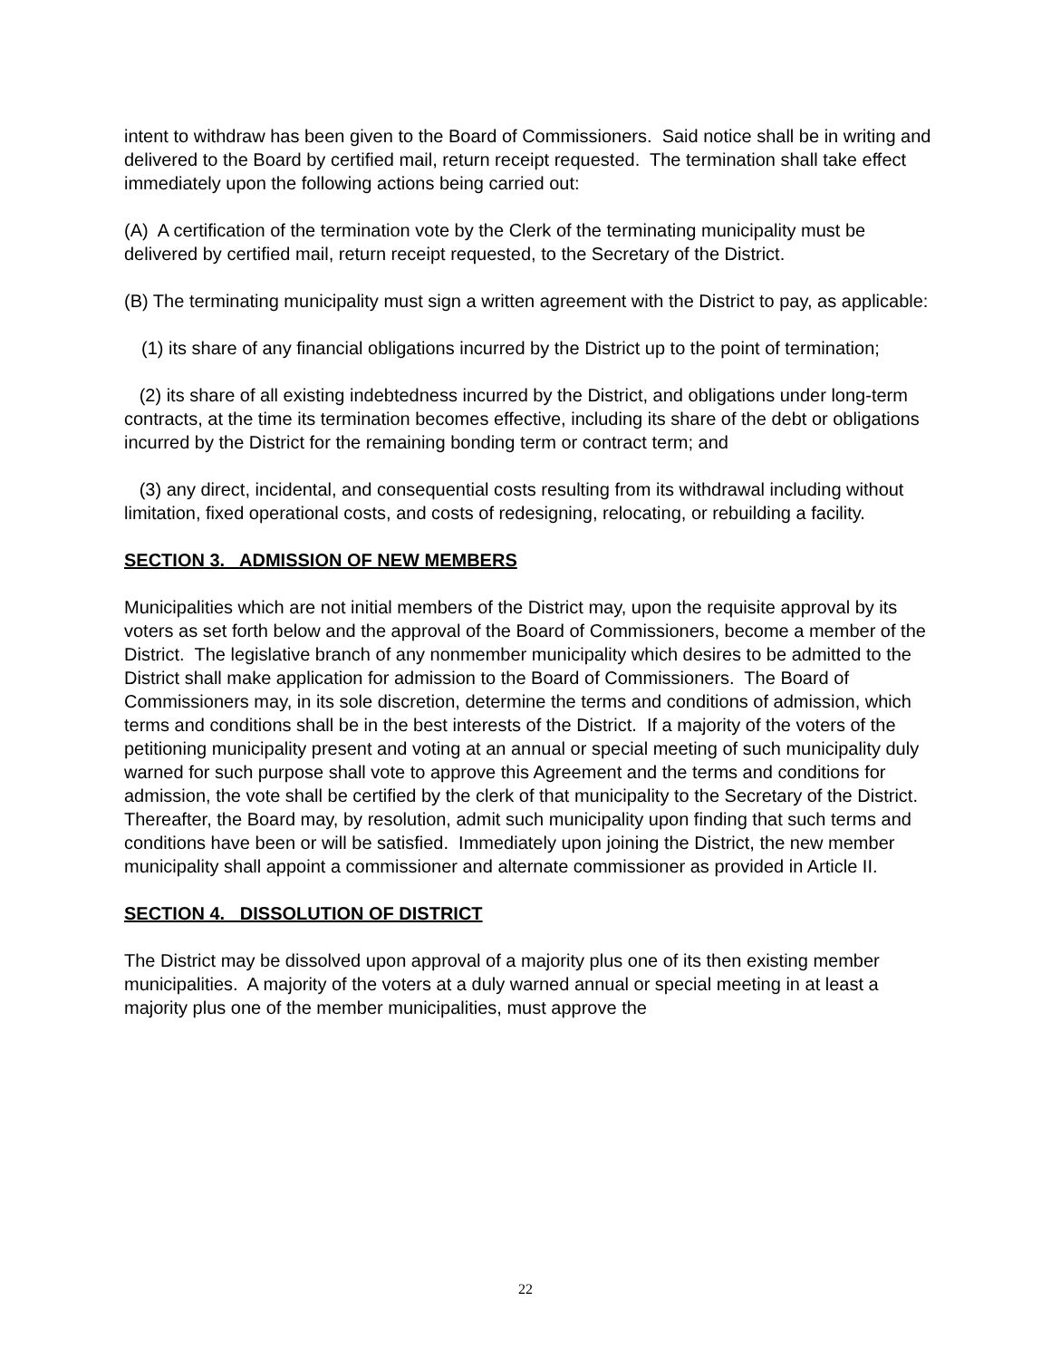intent to withdraw has been given to the Board of Commissioners. Said notice shall be in writing and delivered to the Board by certified mail, return receipt requested. The termination shall take effect immediately upon the following actions being carried out:
(A) A certification of the termination vote by the Clerk of the terminating municipality must be delivered by certified mail, return receipt requested, to the Secretary of the District.
(B) The terminating municipality must sign a written agreement with the District to pay, as applicable:
(1) its share of any financial obligations incurred by the District up to the point of termination;
(2) its share of all existing indebtedness incurred by the District, and obligations under long-term contracts, at the time its termination becomes effective, including its share of the debt or obligations incurred by the District for the remaining bonding term or contract term; and
(3) any direct, incidental, and consequential costs resulting from its withdrawal including without limitation, fixed operational costs, and costs of redesigning, relocating, or rebuilding a facility.
SECTION 3. ADMISSION OF NEW MEMBERS
Municipalities which are not initial members of the District may, upon the requisite approval by its voters as set forth below and the approval of the Board of Commissioners, become a member of the District. The legislative branch of any nonmember municipality which desires to be admitted to the District shall make application for admission to the Board of Commissioners. The Board of Commissioners may, in its sole discretion, determine the terms and conditions of admission, which terms and conditions shall be in the best interests of the District. If a majority of the voters of the petitioning municipality present and voting at an annual or special meeting of such municipality duly warned for such purpose shall vote to approve this Agreement and the terms and conditions for admission, the vote shall be certified by the clerk of that municipality to the Secretary of the District. Thereafter, the Board may, by resolution, admit such municipality upon finding that such terms and conditions have been or will be satisfied. Immediately upon joining the District, the new member municipality shall appoint a commissioner and alternate commissioner as provided in Article II.
SECTION 4. DISSOLUTION OF DISTRICT
The District may be dissolved upon approval of a majority plus one of its then existing member municipalities. A majority of the voters at a duly warned annual or special meeting in at least a majority plus one of the member municipalities, must approve the
22